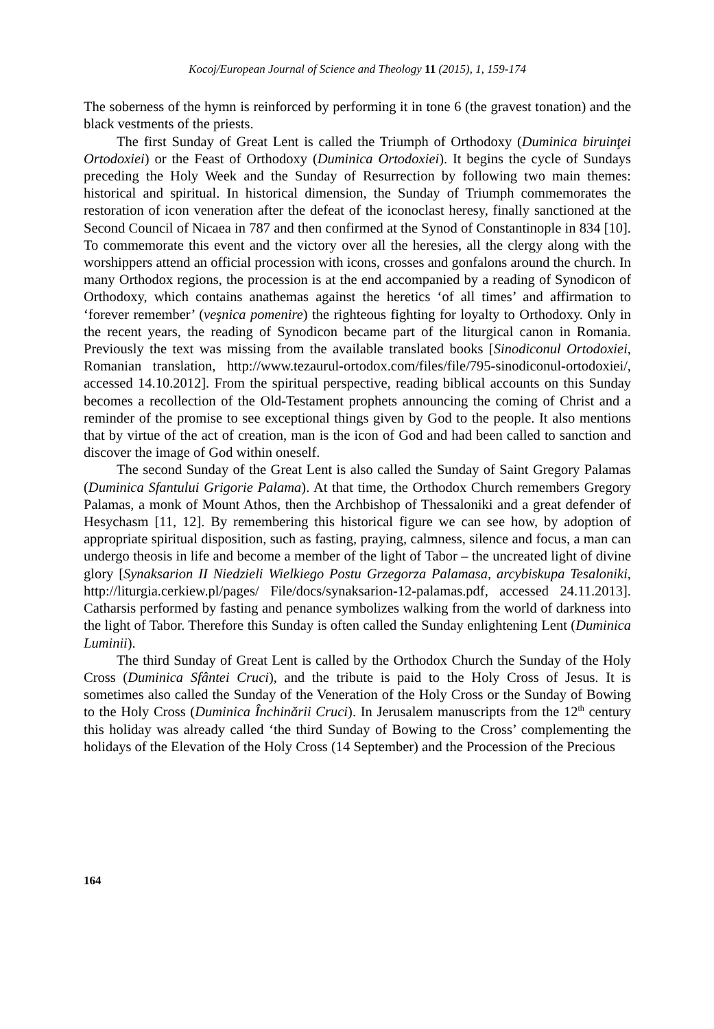Kocoj/European Journal of Science and Theology 11 (2015), 1, 159-174
The soberness of the hymn is reinforced by performing it in tone 6 (the gravest tonation) and the black vestments of the priests.
The first Sunday of Great Lent is called the Triumph of Orthodoxy (Duminica biruinţei Ortodoxiei) or the Feast of Orthodoxy (Duminica Ortodoxiei). It begins the cycle of Sundays preceding the Holy Week and the Sunday of Resurrection by following two main themes: historical and spiritual. In historical dimension, the Sunday of Triumph commemorates the restoration of icon veneration after the defeat of the iconoclast heresy, finally sanctioned at the Second Council of Nicaea in 787 and then confirmed at the Synod of Constantinople in 834 [10]. To commemorate this event and the victory over all the heresies, all the clergy along with the worshippers attend an official procession with icons, crosses and gonfalons around the church. In many Orthodox regions, the procession is at the end accompanied by a reading of Synodicon of Orthodoxy, which contains anathemas against the heretics ‘of all times’ and affirmation to ‘forever remember’ (veşnica pomenire) the righteous fighting for loyalty to Orthodoxy. Only in the recent years, the reading of Synodicon became part of the liturgical canon in Romania. Previously the text was missing from the available translated books [Sinodiconul Ortodoxiei, Romanian translation, http://www.tezaurul-ortodox.com/files/file/795-sinodiconul-ortodoxiei/, accessed 14.10.2012]. From the spiritual perspective, reading biblical accounts on this Sunday becomes a recollection of the Old-Testament prophets announcing the coming of Christ and a reminder of the promise to see exceptional things given by God to the people. It also mentions that by virtue of the act of creation, man is the icon of God and had been called to sanction and discover the image of God within oneself.
The second Sunday of the Great Lent is also called the Sunday of Saint Gregory Palamas (Duminica Sfantului Grigorie Palama). At that time, the Orthodox Church remembers Gregory Palamas, a monk of Mount Athos, then the Archbishop of Thessaloniki and a great defender of Hesychasm [11, 12]. By remembering this historical figure we can see how, by adoption of appropriate spiritual disposition, such as fasting, praying, calmness, silence and focus, a man can undergo theosis in life and become a member of the light of Tabor – the uncreated light of divine glory [Synaksarion II Niedzieli Wielkiego Postu Grzegorza Palamasa, arcybiskupa Tesaloniki, http://liturgia.cerkiew.pl/pages/ File/docs/synaksarion-12-palamas.pdf, accessed 24.11.2013]. Catharsis performed by fasting and penance symbolizes walking from the world of darkness into the light of Tabor. Therefore this Sunday is often called the Sunday enlightening Lent (Duminica Luminii).
The third Sunday of Great Lent is called by the Orthodox Church the Sunday of the Holy Cross (Duminica Sfântei Cruci), and the tribute is paid to the Holy Cross of Jesus. It is sometimes also called the Sunday of the Veneration of the Holy Cross or the Sunday of Bowing to the Holy Cross (Duminica Închinării Cruci). In Jerusalem manuscripts from the 12<sup>th</sup> century this holiday was already called ‘the third Sunday of Bowing to the Cross’ complementing the holidays of the Elevation of the Holy Cross (14 September) and the Procession of the Precious
164